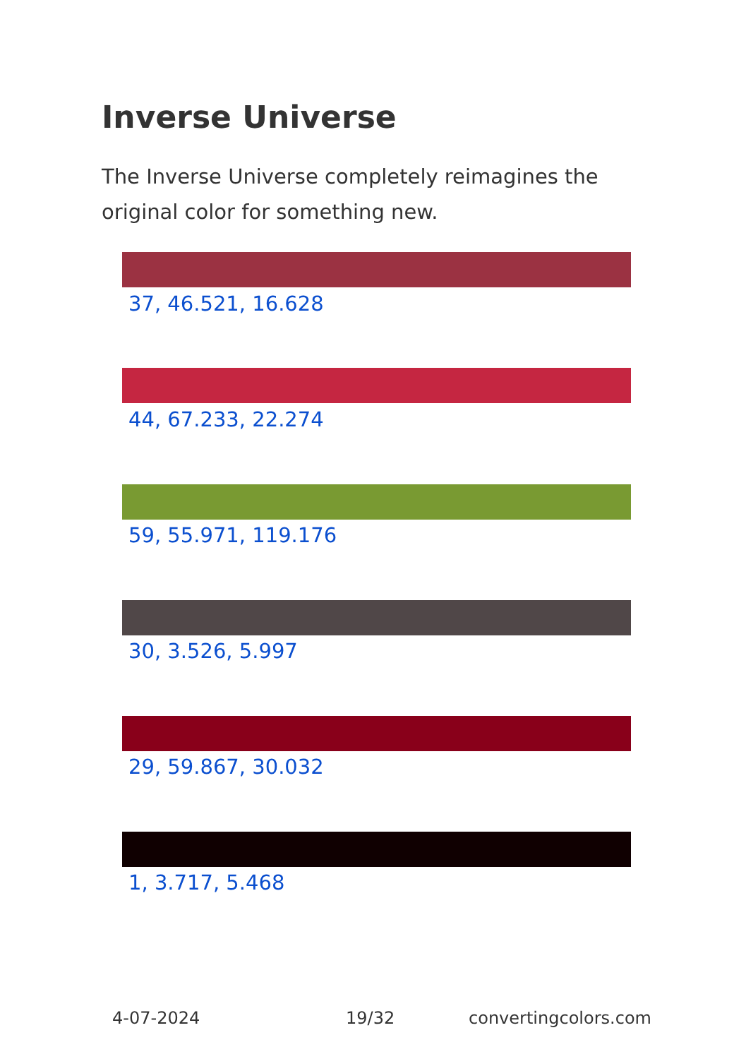Inverse Universe
The Inverse Universe completely reimagines the original color for something new.
37, 46.521, 16.628
44, 67.233, 22.274
59, 55.971, 119.176
30, 3.526, 5.997
29, 59.867, 30.032
1, 3.717, 5.468
4-07-2024 19/32 convertingcolors.com